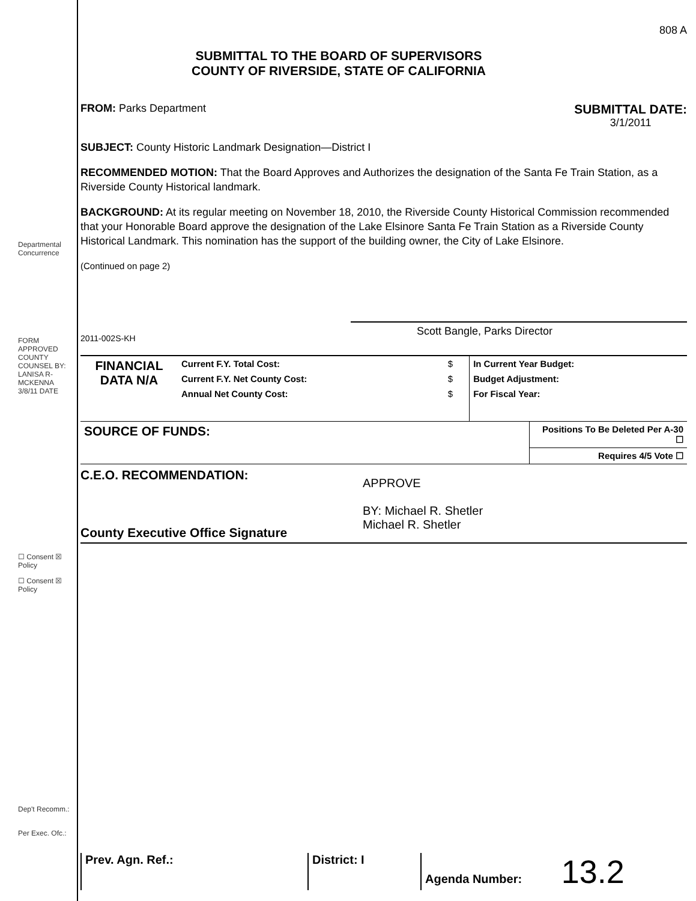Departmental Concurrence
FORM APPROVED COUNTY COUNSEL BY: LANISA R-MCKENNA 3/8/11 DATE
☐ Consent ☒ Policy
☐ Consent ☒ Policy
Dep't Recomm.:
Per Exec. Ofc.:
808 A
SUBMITTAL TO THE BOARD OF SUPERVISORS
COUNTY OF RIVERSIDE, STATE OF CALIFORNIA
FROM: Parks Department
SUBMITTAL DATE:
3/1/2011
SUBJECT: County Historic Landmark Designation—District I
RECOMMENDED MOTION: That the Board Approves and Authorizes the designation of the Santa Fe Train Station, as a Riverside County Historical landmark.
BACKGROUND: At its regular meeting on November 18, 2010, the Riverside County Historical Commission recommended that your Honorable Board approve the designation of the Lake Elsinore Santa Fe Train Station as a Riverside County Historical Landmark. This nomination has the support of the building owner, the City of Lake Elsinore.
(Continued on page 2)
2011-002S-KH
Scott Bangle, Parks Director
| FINANCIAL DATA N/A | Current F.Y. Total Cost: | $ | In Current Year Budget: |
| | Current F.Y. Net County Cost: | $ | Budget Adjustment: |
| | Annual Net County Cost: | $ | For Fiscal Year: |
| SOURCE OF FUNDS: | Positions To Be Deleted Per A-30 ☐ |
| | Requires 4/5 Vote ☐ |
C.E.O. RECOMMENDATION:
County Executive Office Signature
APPROVE
BY: Michael R. Shetler
Michael R. Shetler
Prev. Agn. Ref.: District: I Agenda Number: 13.2